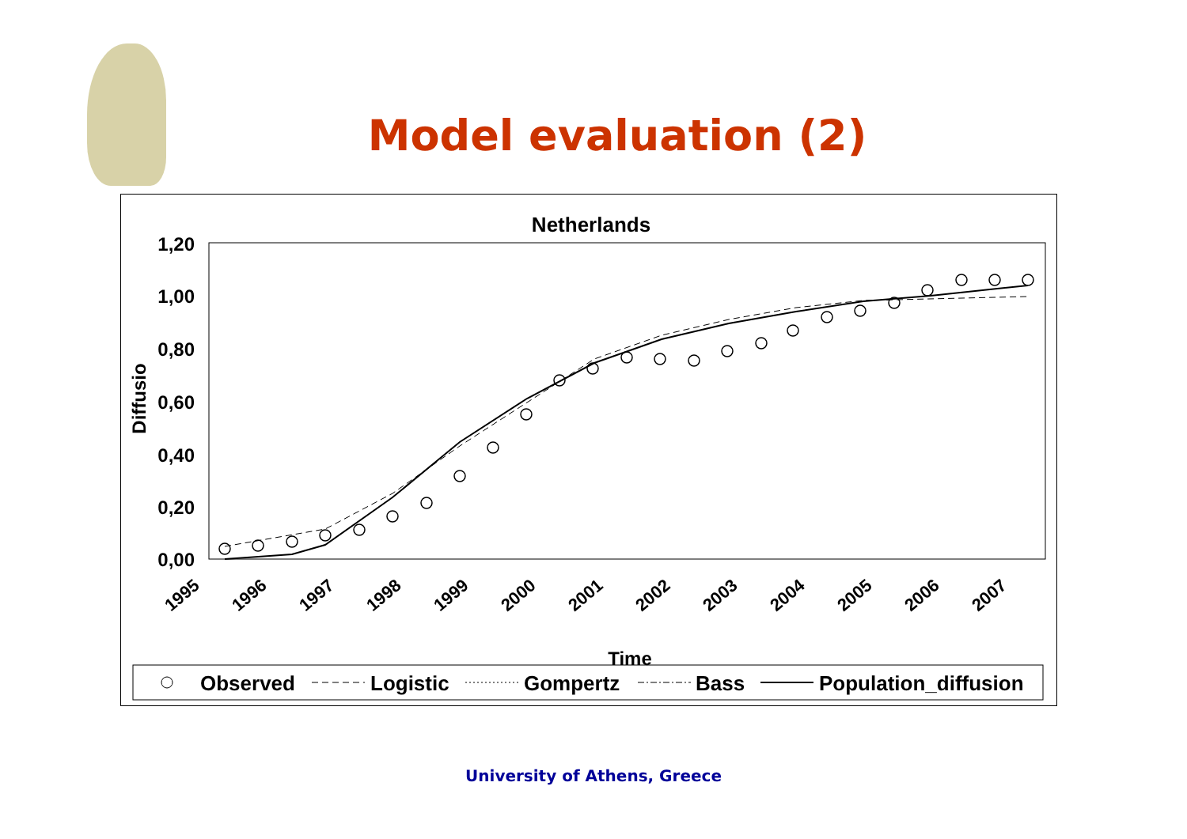Model evaluation (2)
Netherlands
1,20
1,00
0,80
0,60
0,40
0,20
0,00
Diffusio
1995
1996
1997
1998
1999
2000
2001
2002
2003
2004
2005
2006
2007
Time
Observed
Logistic
Gompertz
Bass
Population_diffusion
University of Athens, Greece